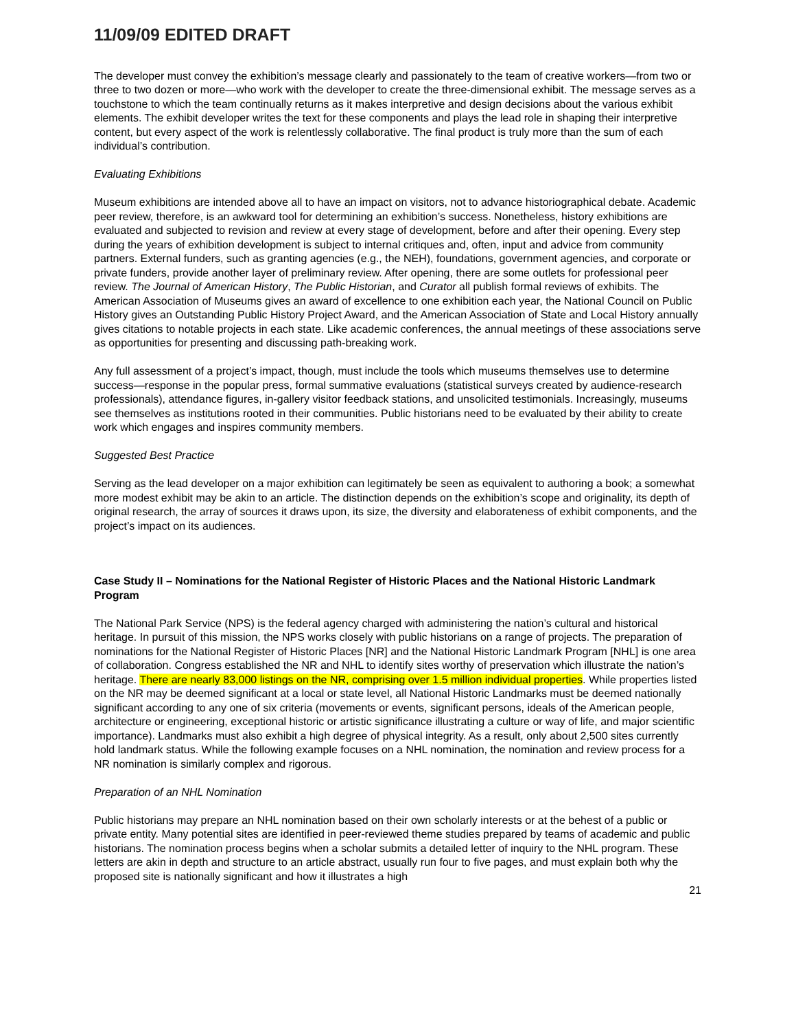11/09/09 EDITED DRAFT
The developer must convey the exhibition’s message clearly and passionately to the team of creative workers—from two or three to two dozen or more—who work with the developer to create the three-dimensional exhibit. The message serves as a touchstone to which the team continually returns as it makes interpretive and design decisions about the various exhibit elements. The exhibit developer writes the text for these components and plays the lead role in shaping their interpretive content, but every aspect of the work is relentlessly collaborative. The final product is truly more than the sum of each individual’s contribution.
Evaluating Exhibitions
Museum exhibitions are intended above all to have an impact on visitors, not to advance historiographical debate. Academic peer review, therefore, is an awkward tool for determining an exhibition’s success. Nonetheless, history exhibitions are evaluated and subjected to revision and review at every stage of development, before and after their opening. Every step during the years of exhibition development is subject to internal critiques and, often, input and advice from community partners. External funders, such as granting agencies (e.g., the NEH), foundations, government agencies, and corporate or private funders, provide another layer of preliminary review. After opening, there are some outlets for professional peer review. The Journal of American History, The Public Historian, and Curator all publish formal reviews of exhibits. The American Association of Museums gives an award of excellence to one exhibition each year, the National Council on Public History gives an Outstanding Public History Project Award, and the American Association of State and Local History annually gives citations to notable projects in each state. Like academic conferences, the annual meetings of these associations serve as opportunities for presenting and discussing path-breaking work.
Any full assessment of a project’s impact, though, must include the tools which museums themselves use to determine success—response in the popular press, formal summative evaluations (statistical surveys created by audience-research professionals), attendance figures, in-gallery visitor feedback stations, and unsolicited testimonials. Increasingly, museums see themselves as institutions rooted in their communities. Public historians need to be evaluated by their ability to create work which engages and inspires community members.
Suggested Best Practice
Serving as the lead developer on a major exhibition can legitimately be seen as equivalent to authoring a book; a somewhat more modest exhibit may be akin to an article. The distinction depends on the exhibition’s scope and originality, its depth of original research, the array of sources it draws upon, its size, the diversity and elaborateness of exhibit components, and the project’s impact on its audiences.
Case Study II – Nominations for the National Register of Historic Places and the National Historic Landmark Program
The National Park Service (NPS) is the federal agency charged with administering the nation’s cultural and historical heritage. In pursuit of this mission, the NPS works closely with public historians on a range of projects. The preparation of nominations for the National Register of Historic Places [NR] and the National Historic Landmark Program [NHL] is one area of collaboration. Congress established the NR and NHL to identify sites worthy of preservation which illustrate the nation’s heritage. There are nearly 83,000 listings on the NR, comprising over 1.5 million individual properties. While properties listed on the NR may be deemed significant at a local or state level, all National Historic Landmarks must be deemed nationally significant according to any one of six criteria (movements or events, significant persons, ideals of the American people, architecture or engineering, exceptional historic or artistic significance illustrating a culture or way of life, and major scientific importance). Landmarks must also exhibit a high degree of physical integrity. As a result, only about 2,500 sites currently hold landmark status. While the following example focuses on a NHL nomination, the nomination and review process for a NR nomination is similarly complex and rigorous.
Preparation of an NHL Nomination
Public historians may prepare an NHL nomination based on their own scholarly interests or at the behest of a public or private entity. Many potential sites are identified in peer-reviewed theme studies prepared by teams of academic and public historians. The nomination process begins when a scholar submits a detailed letter of inquiry to the NHL program. These letters are akin in depth and structure to an article abstract, usually run four to five pages, and must explain both why the proposed site is nationally significant and how it illustrates a high
21